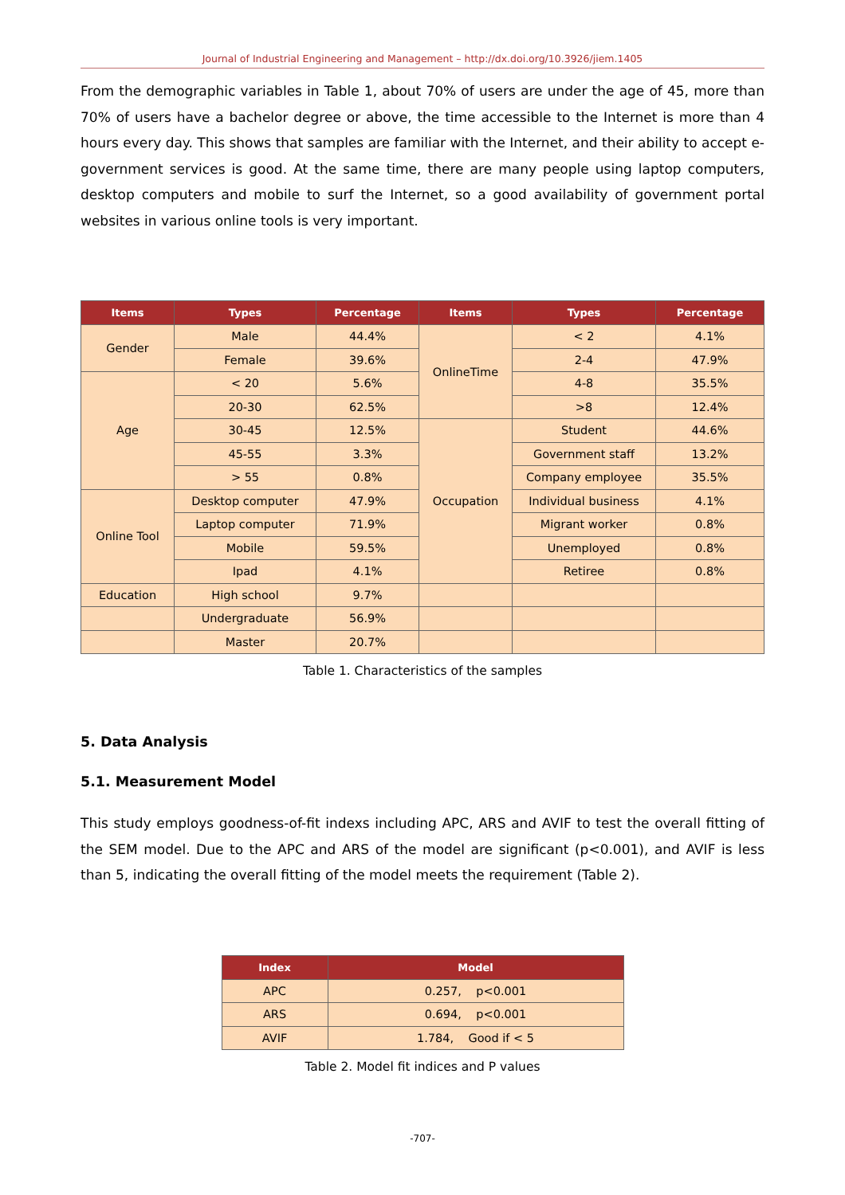Journal of Industrial Engineering and Management – http://dx.doi.org/10.3926/jiem.1405
From the demographic variables in Table 1, about 70% of users are under the age of 45, more than 70% of users have a bachelor degree or above, the time accessible to the Internet is more than 4 hours every day. This shows that samples are familiar with the Internet, and their ability to accept e-government services is good. At the same time, there are many people using laptop computers, desktop computers and mobile to surf the Internet, so a good availability of government portal websites in various online tools is very important.
| Items | Types | Percentage | Items | Types | Percentage |
| --- | --- | --- | --- | --- | --- |
| Gender | Male | 44.4% | OnlineTime | < 2 | 4.1% |
| | Female | 39.6% | | 2-4 | 47.9% |
| Age | < 20 | 5.6% | | 4-8 | 35.5% |
| | 20-30 | 62.5% | | >8 | 12.4% |
| | 30-45 | 12.5% | Occupation | Student | 44.6% |
| | 45-55 | 3.3% | | Government staff | 13.2% |
| | > 55 | 0.8% | | Company employee | 35.5% |
| Online Tool | Desktop computer | 47.9% | | Individual business | 4.1% |
| | Laptop computer | 71.9% | | Migrant worker | 0.8% |
| | Mobile | 59.5% | | Unemployed | 0.8% |
| | Ipad | 4.1% | | Retiree | 0.8% |
| Education | High school | 9.7% | | | |
| | Undergraduate | 56.9% | | | |
| | Master | 20.7% | | | |
Table 1. Characteristics of the samples
5. Data Analysis
5.1. Measurement Model
This study employs goodness-of-fit indexs including APC, ARS and AVIF to test the overall fitting of the SEM model. Due to the APC and ARS of the model are significant (p<0.001), and AVIF is less than 5, indicating the overall fitting of the model meets the requirement (Table 2).
| Index | Model |
| --- | --- |
| APC | 0.257, p<0.001 |
| ARS | 0.694, p<0.001 |
| AVIF | 1.784, Good if < 5 |
Table 2. Model fit indices and P values
-707-